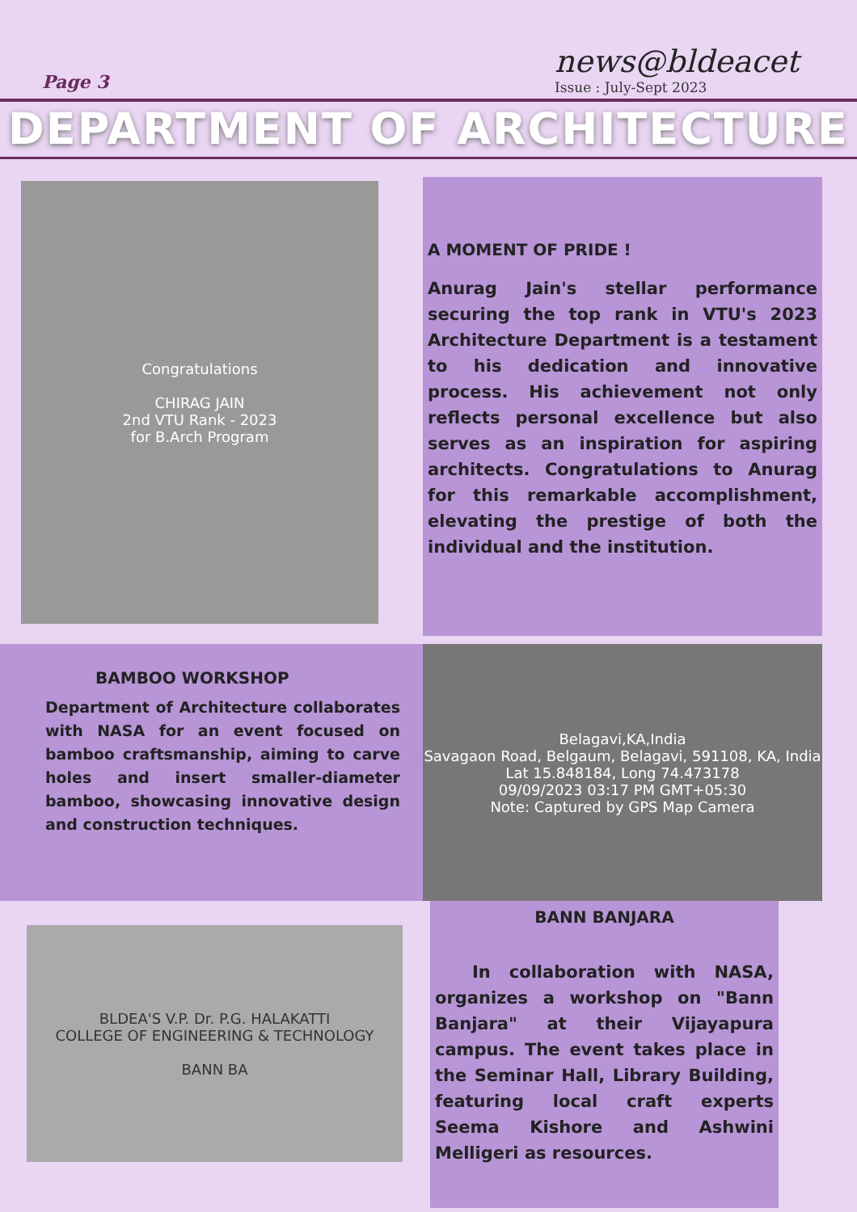Page 3
news@bldeacet
Issue : July-Sept 2023
DEPARTMENT OF ARCHITECTURE
Congratulations
CHIRAG JAIN
2nd VTU Rank - 2023
for B.Arch Program
A MOMENT OF PRIDE !
Anurag Jain's stellar performance securing the top rank in VTU's 2023 Architecture Department is a testament to his dedication and innovative process. His achievement not only reflects personal excellence but also serves as an inspiration for aspiring architects. Congratulations to Anurag for this remarkable accomplishment, elevating the prestige of both the individual and the institution.
BAMBOO WORKSHOP
Department of Architecture collaborates with NASA for an event focused on bamboo craftsmanship, aiming to carve holes and insert smaller-diameter bamboo, showcasing innovative design and construction techniques.
Belagavi,KA,India
Savagaon Road, Belgaum, Belagavi, 591108, KA, India
Lat 15.848184, Long 74.473178
09/09/2023 03:17 PM GMT+05:30
Note: Captured by GPS Map Camera
BLDEA'S V.P. Dr. P.G. HALAKATTI
COLLEGE OF ENGINEERING & TECHNOLOGY
BANN BA
BANN BANJARA
In collaboration with NASA, organizes a workshop on "Bann Banjara" at their Vijayapura campus. The event takes place in the Seminar Hall, Library Building, featuring local craft experts Seema Kishore and Ashwini Melligeri as resources.